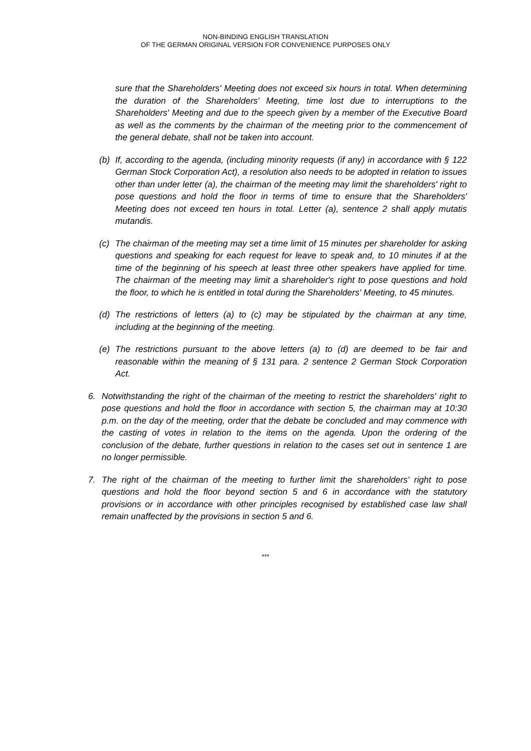NON-BINDING ENGLISH TRANSLATION
OF THE GERMAN ORIGINAL VERSION FOR CONVENIENCE PURPOSES ONLY
sure that the Shareholders' Meeting does not exceed six hours in total. When determining the duration of the Shareholders' Meeting, time lost due to interruptions to the Shareholders' Meeting and due to the speech given by a member of the Executive Board as well as the comments by the chairman of the meeting prior to the commencement of the general debate, shall not be taken into account.
(b) If, according to the agenda, (including minority requests (if any) in accordance with § 122 German Stock Corporation Act), a resolution also needs to be adopted in relation to issues other than under letter (a), the chairman of the meeting may limit the shareholders' right to pose questions and hold the floor in terms of time to ensure that the Shareholders' Meeting does not exceed ten hours in total. Letter (a), sentence 2 shall apply mutatis mutandis.
(c) The chairman of the meeting may set a time limit of 15 minutes per shareholder for asking questions and speaking for each request for leave to speak and, to 10 minutes if at the time of the beginning of his speech at least three other speakers have applied for time. The chairman of the meeting may limit a shareholder's right to pose questions and hold the floor, to which he is entitled in total during the Shareholders' Meeting, to 45 minutes.
(d) The restrictions of letters (a) to (c) may be stipulated by the chairman at any time, including at the beginning of the meeting.
(e) The restrictions pursuant to the above letters (a) to (d) are deemed to be fair and reasonable within the meaning of § 131 para. 2 sentence 2 German Stock Corporation Act.
6. Notwithstanding the right of the chairman of the meeting to restrict the shareholders' right to pose questions and hold the floor in accordance with section 5, the chairman may at 10:30 p.m. on the day of the meeting, order that the debate be concluded and may commence with the casting of votes in relation to the items on the agenda. Upon the ordering of the conclusion of the debate, further questions in relation to the cases set out in sentence 1 are no longer permissible.
7. The right of the chairman of the meeting to further limit the shareholders' right to pose questions and hold the floor beyond section 5 and 6 in accordance with the statutory provisions or in accordance with other principles recognised by established case law shall remain unaffected by the provisions in section 5 and 6.
***